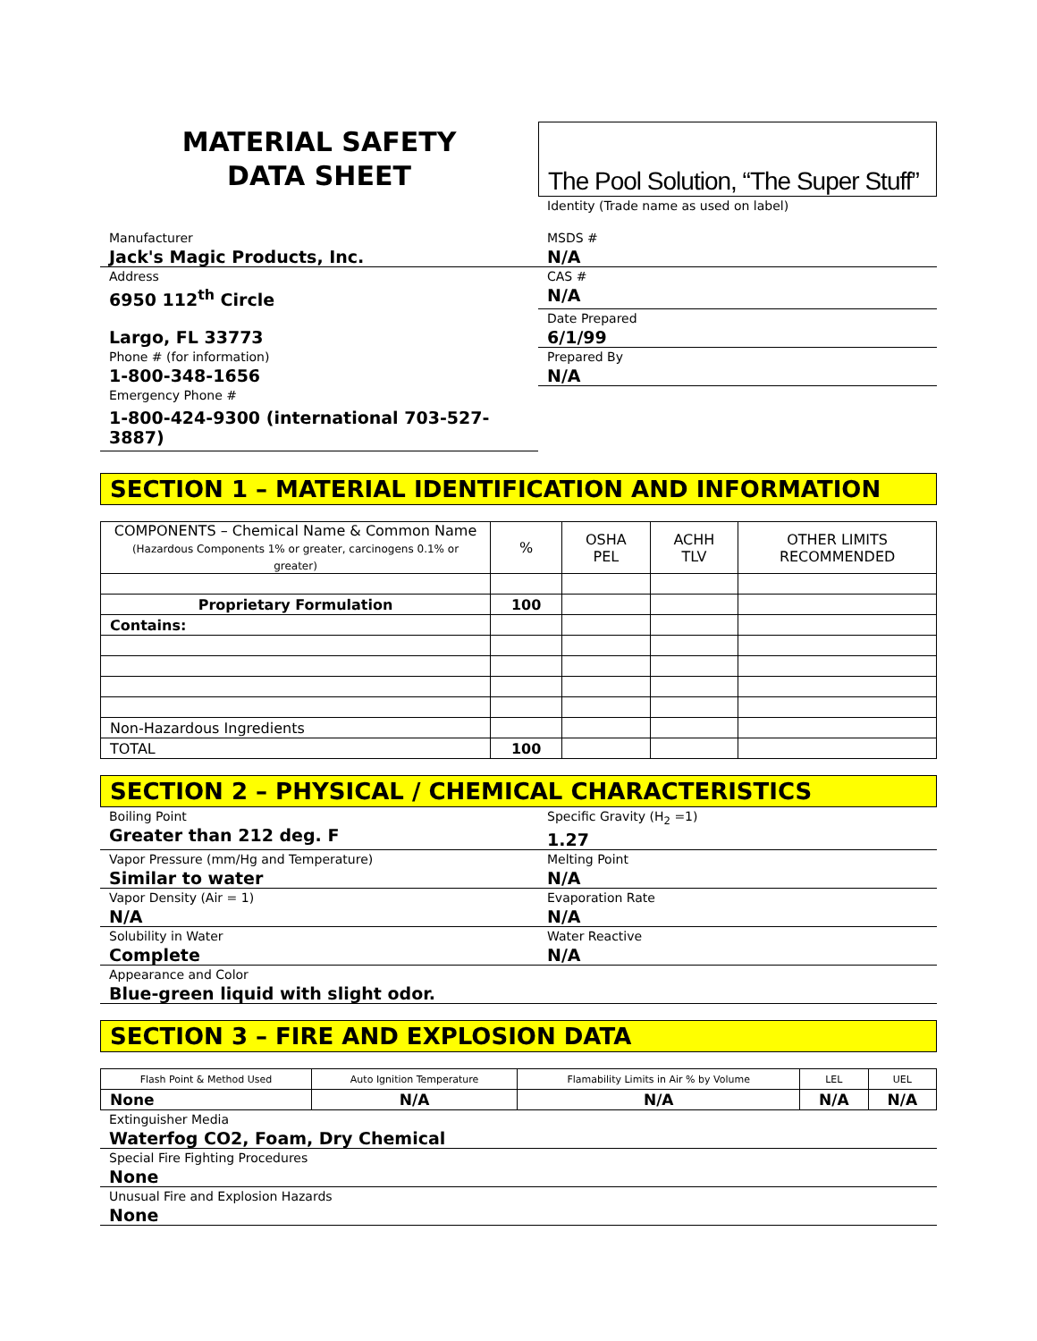MATERIAL SAFETY
DATA SHEET
The Pool Solution, “The Super Stuff”
Identity (Trade name as used on label)
Manufacturer
Jack's Magic Products, Inc.
MSDS #
N/A
Address
6950 112<sup>th</sup> Circle
CAS #
N/A
Largo, FL 33773
Date Prepared
6/1/99
Phone # (for information)
1-800-348-1656
Prepared By
N/A
Emergency Phone #
1-800-424-9300 (international 703-527-3887)
SECTION 1 – MATERIAL IDENTIFICATION AND INFORMATION
| COMPONENTS – Chemical Name & Common Name (Hazardous Components 1% or greater, carcinogens 0.1% or greater) | % | OSHA PEL | ACHH TLV | OTHER LIMITS RECOMMENDED |
| --- | --- | --- | --- | --- |
| Proprietary Formulation | 100 | | | |
| Contains: | | | | |
| Non-Hazardous Ingredients | | | | |
| TOTAL | 100 | | | |
SECTION 2 – PHYSICAL / CHEMICAL CHARACTERISTICS
Boiling Point
Greater than 212 deg. F
Specific Gravity (H<sub>2</sub> =1)
1.27
Vapor Pressure (mm/Hg and Temperature)
Similar to water
Melting Point
N/A
Vapor Density (Air = 1)
N/A
Evaporation Rate
N/A
Solubility in Water
Complete
Water Reactive
N/A
Appearance and Color
Blue-green liquid with slight odor.
SECTION 3 – FIRE AND EXPLOSION DATA
| Flash Point & Method Used | Auto Ignition Temperature | Flamability Limits in Air % by Volume | LEL | UEL |
| None | N/A | N/A | N/A | N/A |
Extinguisher Media
Waterfog CO2, Foam, Dry Chemical
Special Fire Fighting Procedures
None
Unusual Fire and Explosion Hazards
None